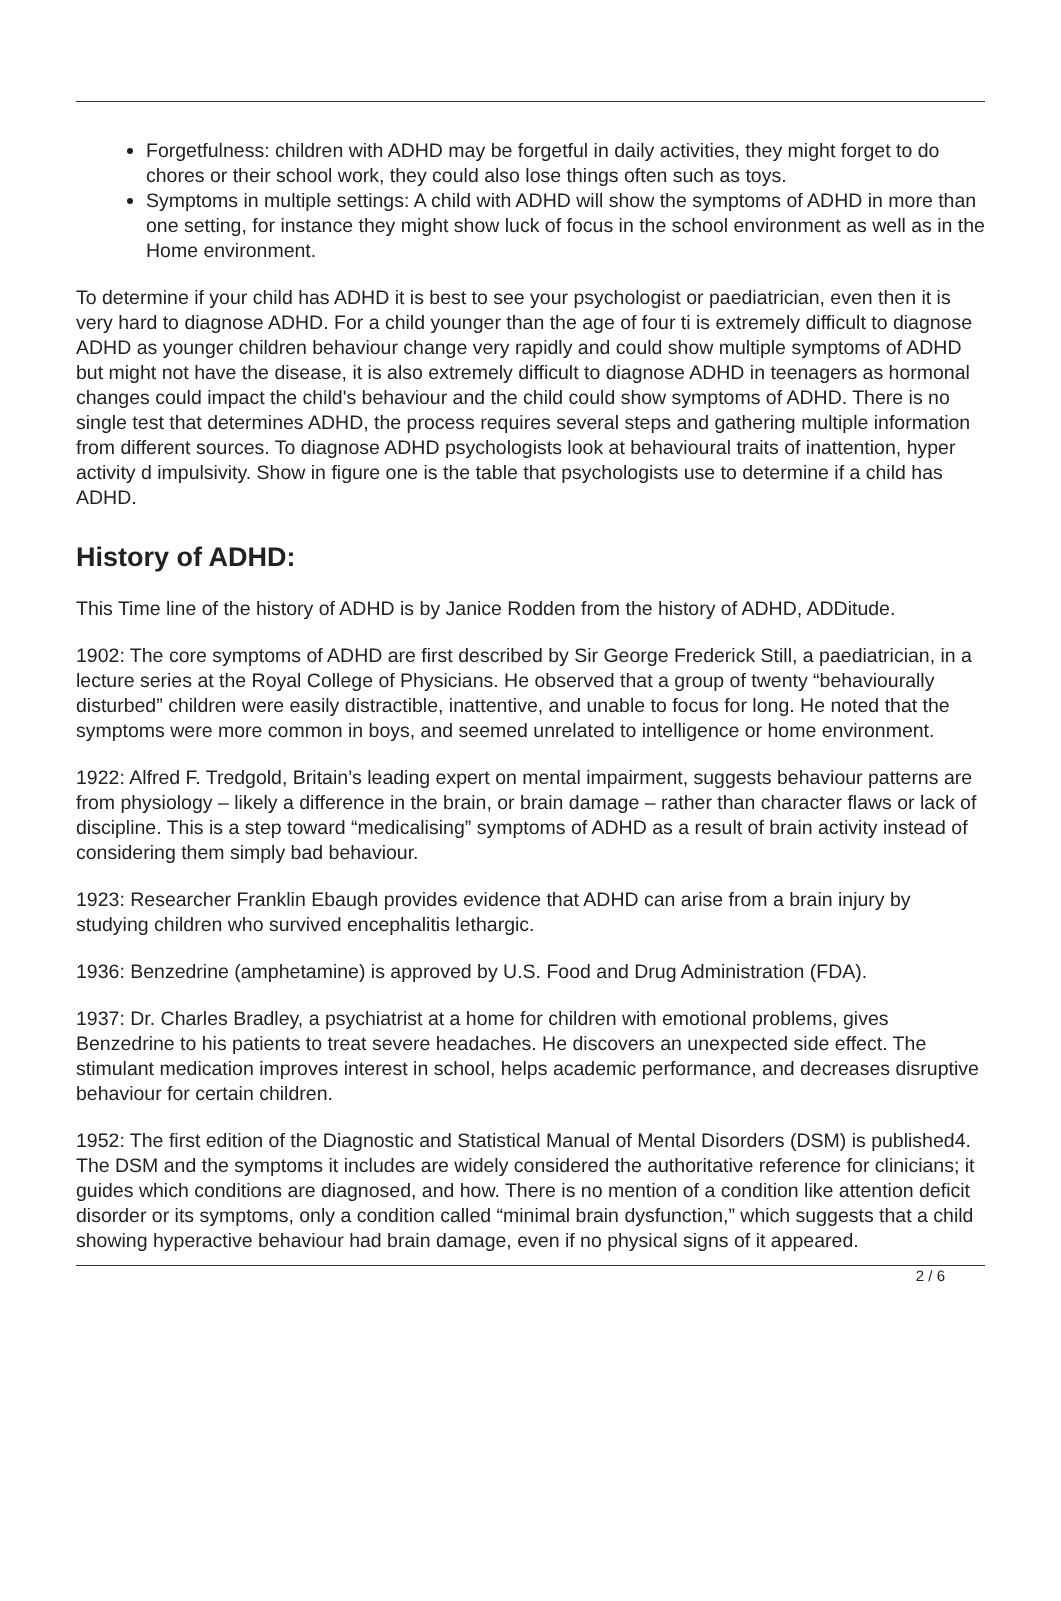Forgetfulness: children with ADHD may be forgetful in daily activities, they might forget to do chores or their school work, they could also lose things often such as toys.
Symptoms in multiple settings: A child with ADHD will show the symptoms of ADHD in more than one setting, for instance they might show luck of focus in the school environment as well as in the Home environment.
To determine if your child has ADHD it is best to see your psychologist or paediatrician, even then it is very hard to diagnose ADHD. For a child younger than the age of four ti is extremely difficult to diagnose ADHD as younger children behaviour change very rapidly and could show multiple symptoms of ADHD but might not have the disease, it is also extremely difficult to diagnose ADHD in teenagers as hormonal changes could impact the child's behaviour and the child could show symptoms of ADHD. There is no single test that determines ADHD, the process requires several steps and gathering multiple information from different sources. To diagnose ADHD psychologists look at behavioural traits of inattention, hyper activity d impulsivity. Show in figure one is the table that psychologists use to determine if a child has ADHD.
History of ADHD:
This Time line of the history of ADHD is by Janice Rodden from the history of ADHD, ADDitude.
1902: The core symptoms of ADHD are first described by Sir George Frederick Still, a paediatrician, in a lecture series at the Royal College of Physicians. He observed that a group of twenty “behaviourally disturbed” children were easily distractible, inattentive, and unable to focus for long. He noted that the symptoms were more common in boys, and seemed unrelated to intelligence or home environment.
1922: Alfred F. Tredgold, Britain’s leading expert on mental impairment, suggests behaviour patterns are from physiology – likely a difference in the brain, or brain damage – rather than character flaws or lack of discipline. This is a step toward “medicalising” symptoms of ADHD as a result of brain activity instead of considering them simply bad behaviour.
1923: Researcher Franklin Ebaugh provides evidence that ADHD can arise from a brain injury by studying children who survived encephalitis lethargic.
1936: Benzedrine (amphetamine) is approved by U.S. Food and Drug Administration (FDA).
1937: Dr. Charles Bradley, a psychiatrist at a home for children with emotional problems, gives Benzedrine to his patients to treat severe headaches. He discovers an unexpected side effect. The stimulant medication improves interest in school, helps academic performance, and decreases disruptive behaviour for certain children.
1952: The first edition of the Diagnostic and Statistical Manual of Mental Disorders (DSM) is published4. The DSM and the symptoms it includes are widely considered the authoritative reference for clinicians; it guides which conditions are diagnosed, and how. There is no mention of a condition like attention deficit disorder or its symptoms, only a condition called “minimal brain dysfunction,” which suggests that a child showing hyperactive behaviour had brain damage, even if no physical signs of it appeared.
2 / 6